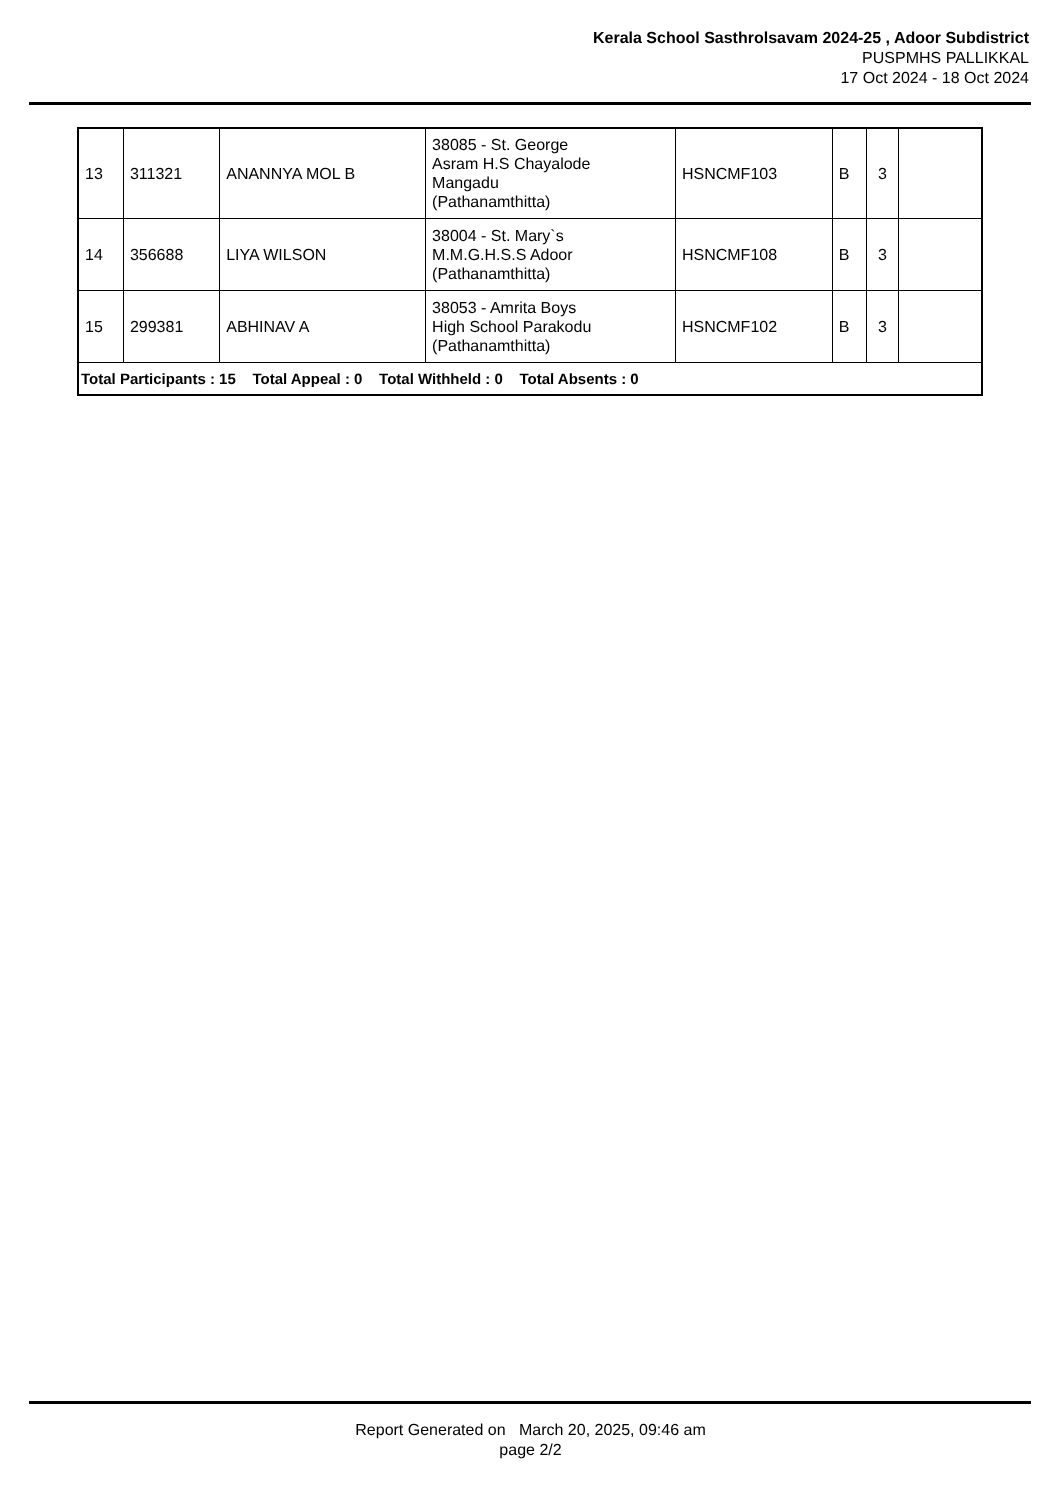Kerala School Sasthrolsavam 2024-25 , Adoor Subdistrict
PUSPMHS PALLIKKAL
17 Oct 2024 - 18 Oct 2024
| 13 | 311321 | ANANNYA MOL B | 38085 - St. George Asram H.S Chayalode Mangadu (Pathanamthitta) | HSNCMF103 | B | 3 | |
| 14 | 356688 | LIYA WILSON | 38004 - St. Mary`s M.M.G.H.S.S Adoor (Pathanamthitta) | HSNCMF108 | B | 3 | |
| 15 | 299381 | ABHINAV A | 38053 - Amrita Boys High School Parakodu (Pathanamthitta) | HSNCMF102 | B | 3 | |
| Total Participants : 15 Total Appeal : 0 Total Withheld : 0 Total Absents : 0 | | | | | | | |
Report Generated on March 20, 2025, 09:46 am
page 2/2